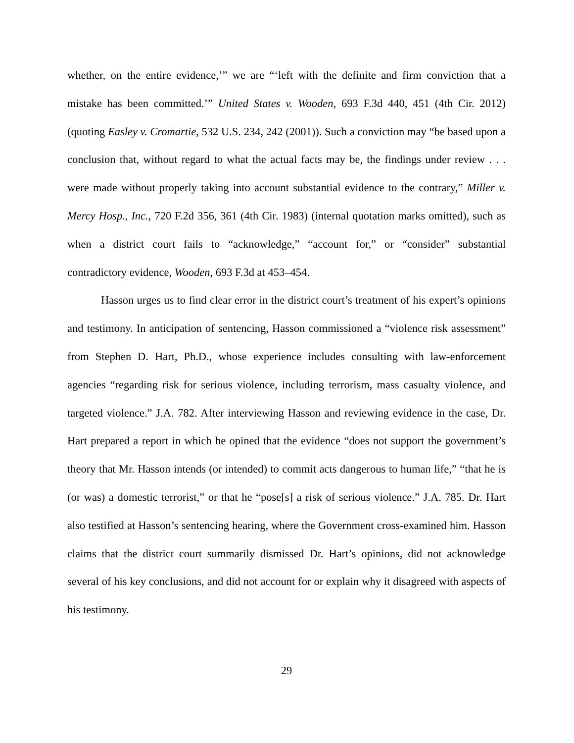whether, on the entire evidence,’” we are “‘left with the definite and firm conviction that a mistake has been committed.’” United States v. Wooden, 693 F.3d 440, 451 (4th Cir. 2012) (quoting Easley v. Cromartie, 532 U.S. 234, 242 (2001)). Such a conviction may “be based upon a conclusion that, without regard to what the actual facts may be, the findings under review . . . were made without properly taking into account substantial evidence to the contrary,” Miller v. Mercy Hosp., Inc., 720 F.2d 356, 361 (4th Cir. 1983) (internal quotation marks omitted), such as when a district court fails to “acknowledge,” “account for,” or “consider” substantial contradictory evidence, Wooden, 693 F.3d at 453–454.
Hasson urges us to find clear error in the district court’s treatment of his expert’s opinions and testimony. In anticipation of sentencing, Hasson commissioned a “violence risk assessment” from Stephen D. Hart, Ph.D., whose experience includes consulting with law-enforcement agencies “regarding risk for serious violence, including terrorism, mass casualty violence, and targeted violence.” J.A. 782. After interviewing Hasson and reviewing evidence in the case, Dr. Hart prepared a report in which he opined that the evidence “does not support the government’s theory that Mr. Hasson intends (or intended) to commit acts dangerous to human life,” “that he is (or was) a domestic terrorist,” or that he “pose[s] a risk of serious violence.” J.A. 785. Dr. Hart also testified at Hasson’s sentencing hearing, where the Government cross-examined him. Hasson claims that the district court summarily dismissed Dr. Hart’s opinions, did not acknowledge several of his key conclusions, and did not account for or explain why it disagreed with aspects of his testimony.
29